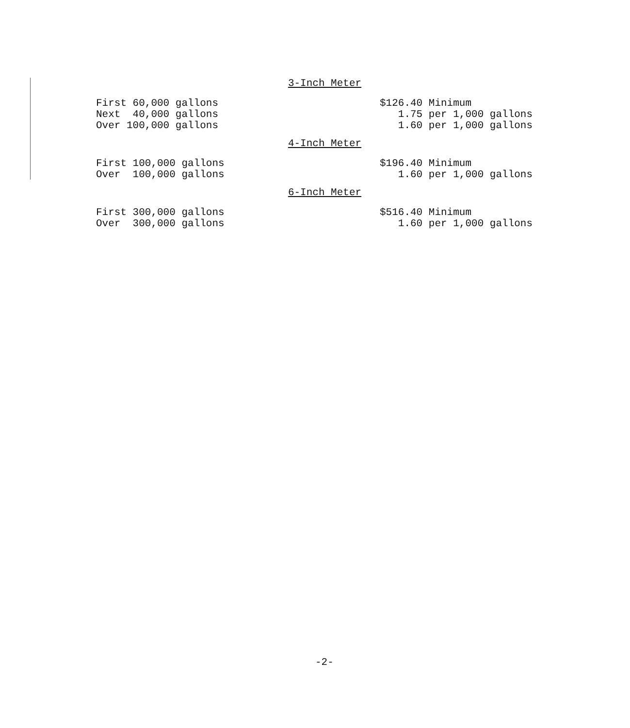3-Inch Meter
| First 60,000 gallons | $126.40 Minimum |
| Next 40,000 gallons | 1.75 per 1,000 gallons |
| Over 100,000 gallons | 1.60 per 1,000 gallons |
4-Inch Meter
| First 100,000 gallons | $196.40 Minimum |
| Over 100,000 gallons | 1.60 per 1,000 gallons |
6-Inch Meter
| First 300,000 gallons | $516.40 Minimum |
| Over 300,000 gallons | 1.60 per 1,000 gallons |
-2-